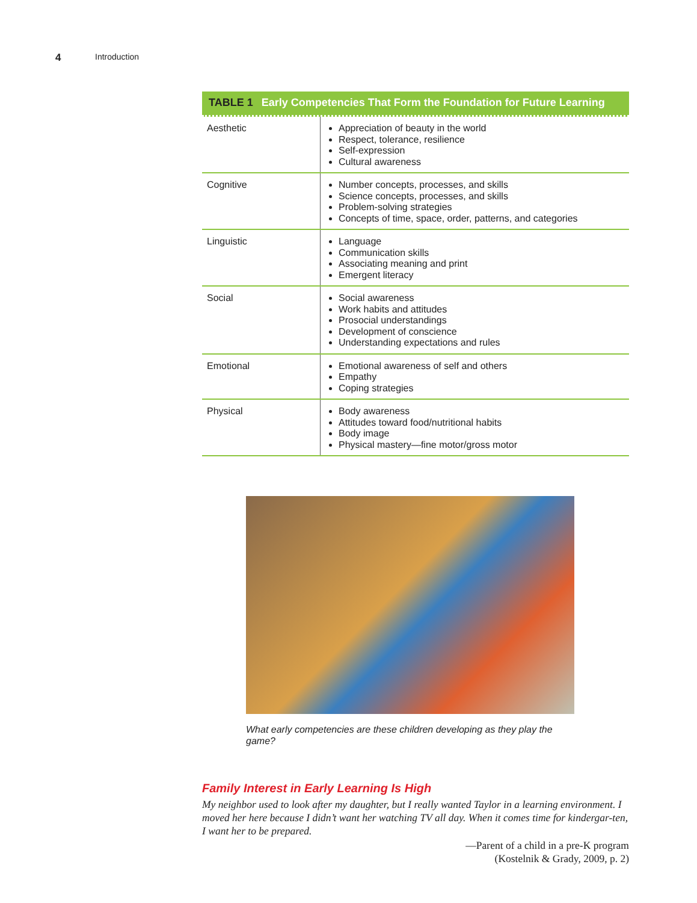4 Introduction
TABLE 1 Early Competencies That Form the Foundation for Future Learning
| Aesthetic | Appreciation of beauty in the world Respect, tolerance, resilience Self-expression Cultural awareness |
| Cognitive | Number concepts, processes, and skills Science concepts, processes, and skills Problem-solving strategies Concepts of time, space, order, patterns, and categories |
| Linguistic | Language Communication skills Associating meaning and print Emergent literacy |
| Social | Social awareness Work habits and attitudes Prosocial understandings Development of conscience Understanding expectations and rules |
| Emotional | Emotional awareness of self and others Empathy Coping strategies |
| Physical | Body awareness Attitudes toward food/nutritional habits Body image Physical mastery—fine motor/gross motor |
What early competencies are these children developing as they play the game?
Family Interest in Early Learning Is High
My neighbor used to look after my daughter, but I really wanted Taylor in a learning environment. I moved her here because I didn’t want her watching TV all day. When it comes time for kindergar-ten, I want her to be prepared.
—Parent of a child in a pre-K program
(Kostelnik & Grady, 2009, p. 2)